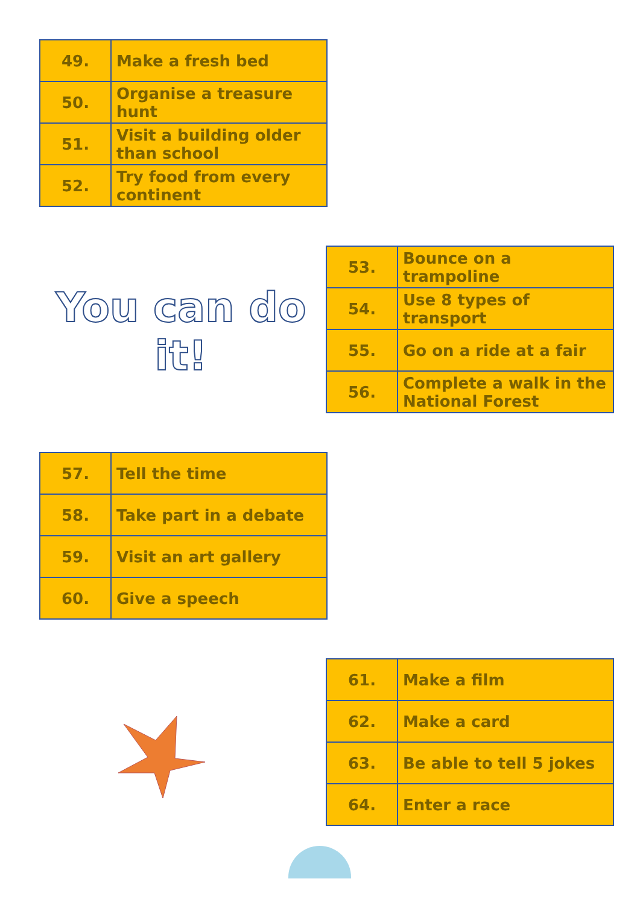| 49. | Make a fresh bed |
| 50. | Organise a treasure hunt |
| 51. | Visit a building older than school |
| 52. | Try food from every continent |
You can do it!
| 53. | Bounce on a trampoline |
| 54. | Use 8 types of transport |
| 55. | Go on a ride at a fair |
| 56. | Complete a walk in the National Forest |
| 57. | Tell the time |
| 58. | Take part in a debate |
| 59. | Visit an art gallery |
| 60. | Give a speech |
| 61. | Make a film |
| 62. | Make a card |
| 63. | Be able to tell 5 jokes |
| 64. | Enter a race |